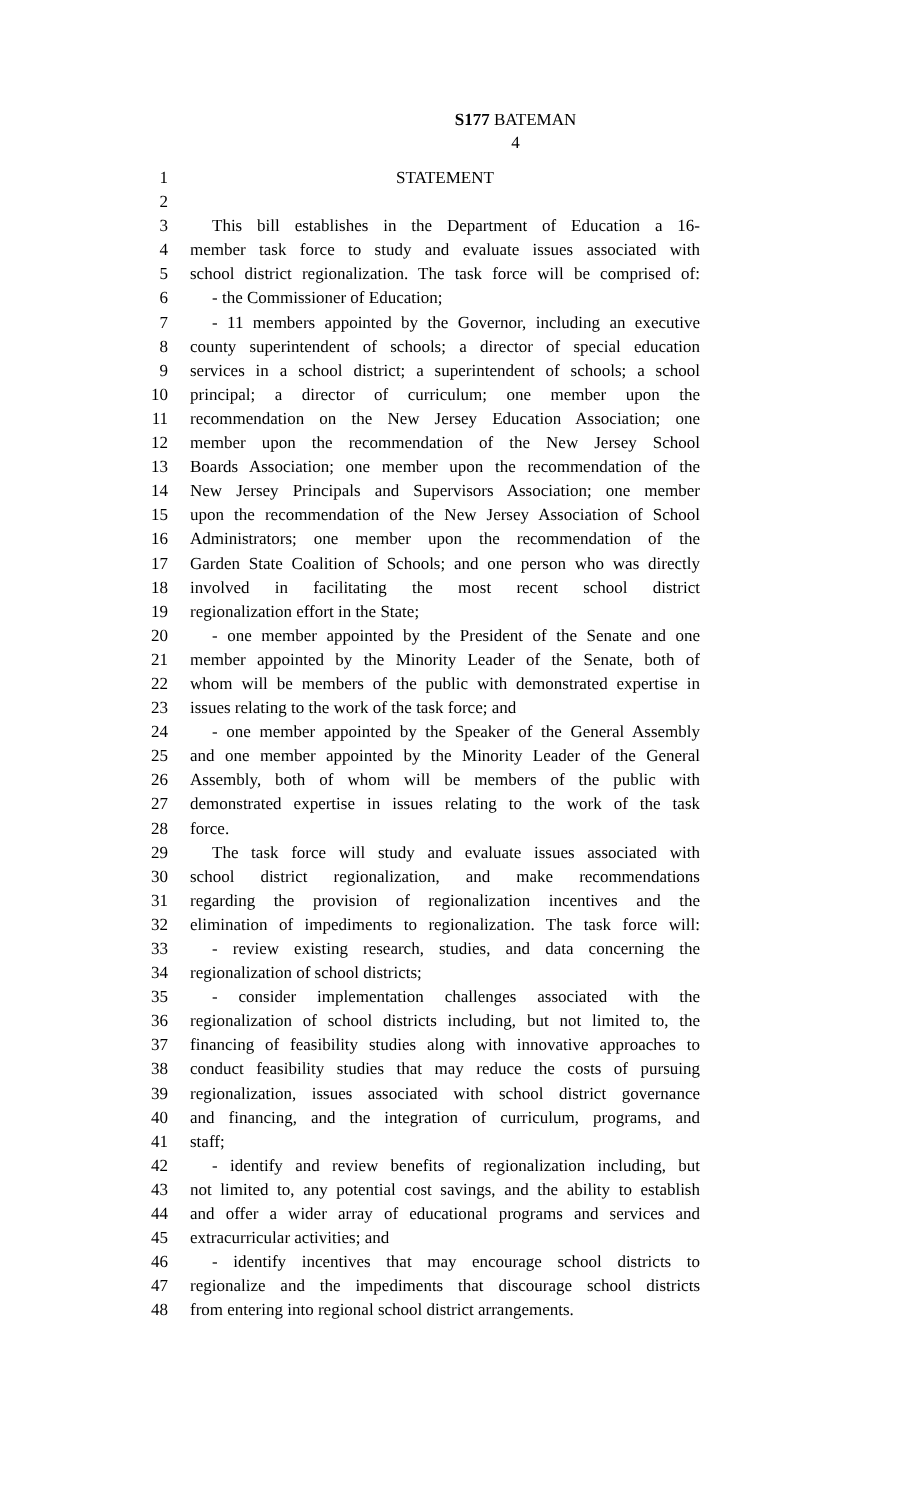S177 BATEMAN
4
1 STATEMENT
2
3 This bill establishes in the Department of Education a 16-
4 member task force to study and evaluate issues associated with
5 school district regionalization. The task force will be comprised of:
6 - the Commissioner of Education;
7 - 11 members appointed by the Governor, including an executive
8 county superintendent of schools; a director of special education
9 services in a school district; a superintendent of schools; a school
10 principal; a director of curriculum; one member upon the
11 recommendation on the New Jersey Education Association; one
12 member upon the recommendation of the New Jersey School
13 Boards Association; one member upon the recommendation of the
14 New Jersey Principals and Supervisors Association; one member
15 upon the recommendation of the New Jersey Association of School
16 Administrators; one member upon the recommendation of the
17 Garden State Coalition of Schools; and one person who was directly
18 involved in facilitating the most recent school district
19 regionalization effort in the State;
20 - one member appointed by the President of the Senate and one
21 member appointed by the Minority Leader of the Senate, both of
22 whom will be members of the public with demonstrated expertise in
23 issues relating to the work of the task force; and
24 - one member appointed by the Speaker of the General Assembly
25 and one member appointed by the Minority Leader of the General
26 Assembly, both of whom will be members of the public with
27 demonstrated expertise in issues relating to the work of the task
28 force.
29 The task force will study and evaluate issues associated with
30 school district regionalization, and make recommendations
31 regarding the provision of regionalization incentives and the
32 elimination of impediments to regionalization. The task force will:
33 - review existing research, studies, and data concerning the
34 regionalization of school districts;
35 - consider implementation challenges associated with the
36 regionalization of school districts including, but not limited to, the
37 financing of feasibility studies along with innovative approaches to
38 conduct feasibility studies that may reduce the costs of pursuing
39 regionalization, issues associated with school district governance
40 and financing, and the integration of curriculum, programs, and
41 staff;
42 - identify and review benefits of regionalization including, but
43 not limited to, any potential cost savings, and the ability to establish
44 and offer a wider array of educational programs and services and
45 extracurricular activities; and
46 - identify incentives that may encourage school districts to
47 regionalize and the impediments that discourage school districts
48 from entering into regional school district arrangements.